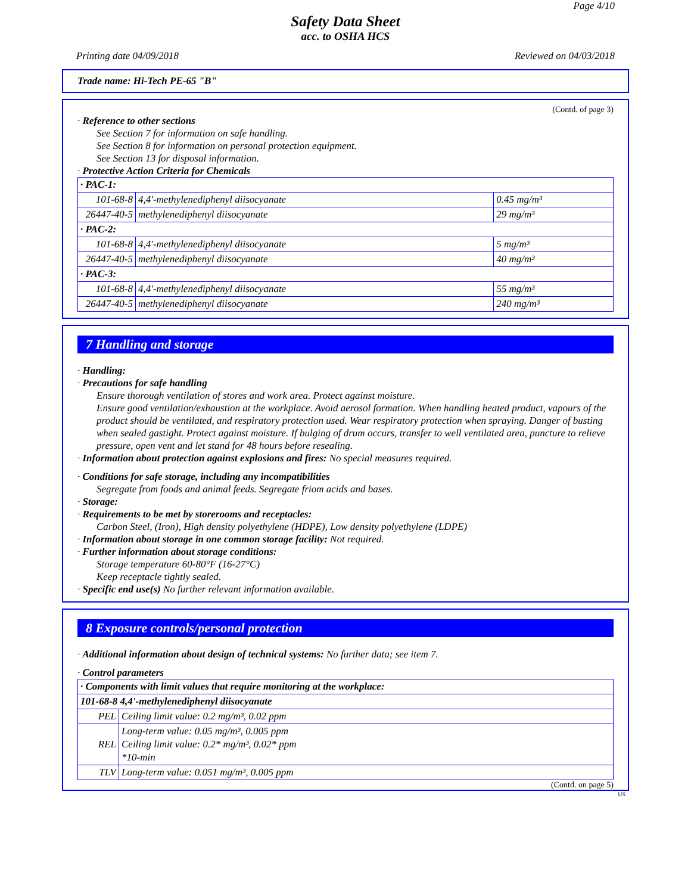Page 4/10
Safety Data Sheet
acc. to OSHA HCS
Printing date 04/09/2018 Reviewed on 04/03/2018
Trade name: Hi-Tech PE-65 "B"
(Contd. of page 3)
· Reference to other sections
See Section 7 for information on safe handling.
See Section 8 for information on personal protection equipment.
See Section 13 for disposal information.
· Protective Action Criteria for Chemicals
| · PAC-1: | | |
| 101-68-8 | 4,4'-methylenediphenyl diisocyanate | 0.45 mg/m³ |
| 26447-40-5 | methylenediphenyl diisocyanate | 29 mg/m³ |
| · PAC-2: | | |
| 101-68-8 | 4,4'-methylenediphenyl diisocyanate | 5 mg/m³ |
| 26447-40-5 | methylenediphenyl diisocyanate | 40 mg/m³ |
| · PAC-3: | | |
| 101-68-8 | 4,4'-methylenediphenyl diisocyanate | 55 mg/m³ |
| 26447-40-5 | methylenediphenyl diisocyanate | 240 mg/m³ |
7 Handling and storage
· Handling:
· Precautions for safe handling
Ensure thorough ventilation of stores and work area. Protect against moisture.
Ensure good ventilation/exhaustion at the workplace. Avoid aerosol formation. When handling heated product, vapours of the product should be ventilated, and respiratory protection used. Wear respiratory protection when spraying. Danger of busting when sealed gastight. Protect against moisture. If bulging of drum occurs, transfer to well ventilated area, puncture to relieve pressure, open vent and let stand for 48 hours before resealing.
· Information about protection against explosions and fires: No special measures required.
· Conditions for safe storage, including any incompatibilities
Segregate from foods and animal feeds. Segregate friom acids and bases.
· Storage:
· Requirements to be met by storerooms and receptacles:
Carbon Steel, (Iron), High density polyethylene (HDPE), Low density polyethylene (LDPE)
· Information about storage in one common storage facility: Not required.
· Further information about storage conditions:
Storage temperature 60-80°F (16-27°C)
Keep receptacle tightly sealed.
· Specific end use(s) No further relevant information available.
8 Exposure controls/personal protection
· Additional information about design of technical systems: No further data; see item 7.
· Control parameters
| · Components with limit values that require monitoring at the workplace: | |
| 101-68-8 4,4'-methylenediphenyl diisocyanate | |
| PEL | Ceiling limit value: 0.2 mg/m³, 0.02 ppm |
| REL | Long-term value: 0.05 mg/m³, 0.005 ppm Ceiling limit value: 0.2* mg/m³, 0.02* ppm *10-min |
| TLV | Long-term value: 0.051 mg/m³, 0.005 ppm |
(Contd. on page 5)
US